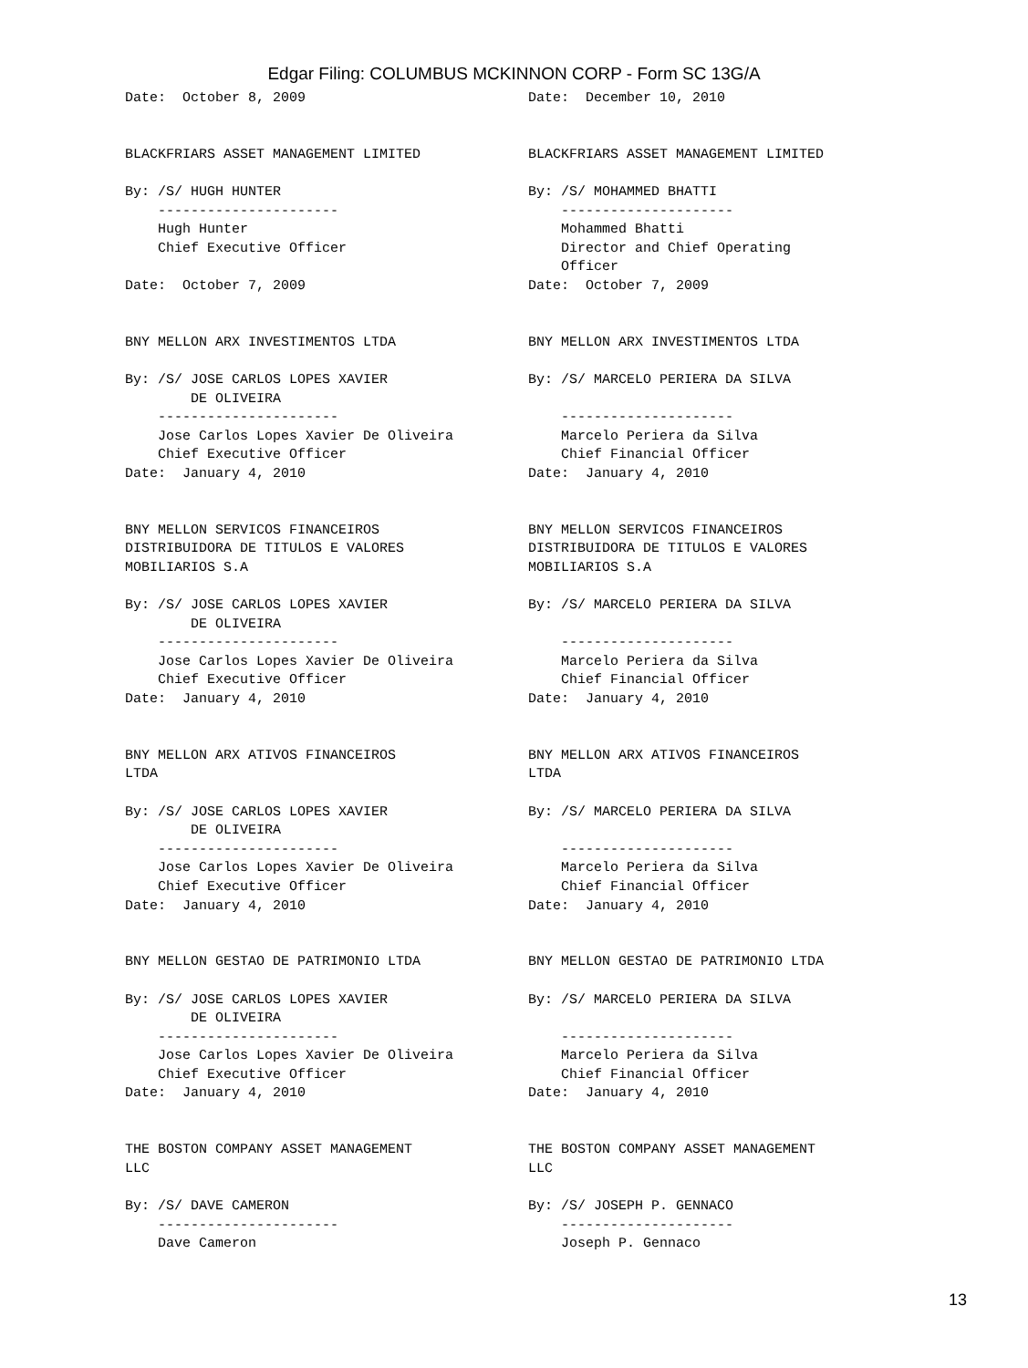Edgar Filing: COLUMBUS MCKINNON CORP - Form SC 13G/A
Date:  October 8, 2009


BLACKFRIARS ASSET MANAGEMENT LIMITED

By: /S/ HUGH HUNTER
    ----------------------
    Hugh Hunter
    Chief Executive Officer

Date:  October 7, 2009


BNY MELLON ARX INVESTIMENTOS LTDA

By: /S/ JOSE CARLOS LOPES XAVIER
        DE OLIVEIRA
    ----------------------
    Jose Carlos Lopes Xavier De Oliveira
    Chief Executive Officer
Date:  January 4, 2010


BNY MELLON SERVICOS FINANCEIROS
DISTRIBUIDORA DE TITULOS E VALORES
MOBILIARIOS S.A

By: /S/ JOSE CARLOS LOPES XAVIER
        DE OLIVEIRA
    ----------------------
    Jose Carlos Lopes Xavier De Oliveira
    Chief Executive Officer
Date:  January 4, 2010


BNY MELLON ARX ATIVOS FINANCEIROS
LTDA

By: /S/ JOSE CARLOS LOPES XAVIER
        DE OLIVEIRA
    ----------------------
    Jose Carlos Lopes Xavier De Oliveira
    Chief Executive Officer
Date:  January 4, 2010


BNY MELLON GESTAO DE PATRIMONIO LTDA

By: /S/ JOSE CARLOS LOPES XAVIER
        DE OLIVEIRA
    ----------------------
    Jose Carlos Lopes Xavier De Oliveira
    Chief Executive Officer
Date:  January 4, 2010


THE BOSTON COMPANY ASSET MANAGEMENT
LLC

By: /S/ DAVE CAMERON
    ----------------------
    Dave Cameron
Date:  December 10, 2010


BLACKFRIARS ASSET MANAGEMENT LIMITED

By: /S/ MOHAMMED BHATTI
    ---------------------
    Mohammed Bhatti
    Director and Chief Operating
    Officer
Date:  October 7, 2009


BNY MELLON ARX INVESTIMENTOS LTDA

By: /S/ MARCELO PERIERA DA SILVA

    ---------------------
    Marcelo Periera da Silva
    Chief Financial Officer
Date:  January 4, 2010


BNY MELLON SERVICOS FINANCEIROS
DISTRIBUIDORA DE TITULOS E VALORES
MOBILIARIOS S.A

By: /S/ MARCELO PERIERA DA SILVA

    ---------------------
    Marcelo Periera da Silva
    Chief Financial Officer
Date:  January 4, 2010


BNY MELLON ARX ATIVOS FINANCEIROS
LTDA

By: /S/ MARCELO PERIERA DA SILVA

    ---------------------
    Marcelo Periera da Silva
    Chief Financial Officer
Date:  January 4, 2010


BNY MELLON GESTAO DE PATRIMONIO LTDA

By: /S/ MARCELO PERIERA DA SILVA

    ---------------------
    Marcelo Periera da Silva
    Chief Financial Officer
Date:  January 4, 2010


THE BOSTON COMPANY ASSET MANAGEMENT
LLC

By: /S/ JOSEPH P. GENNACO
    ---------------------
    Joseph P. Gennaco
13